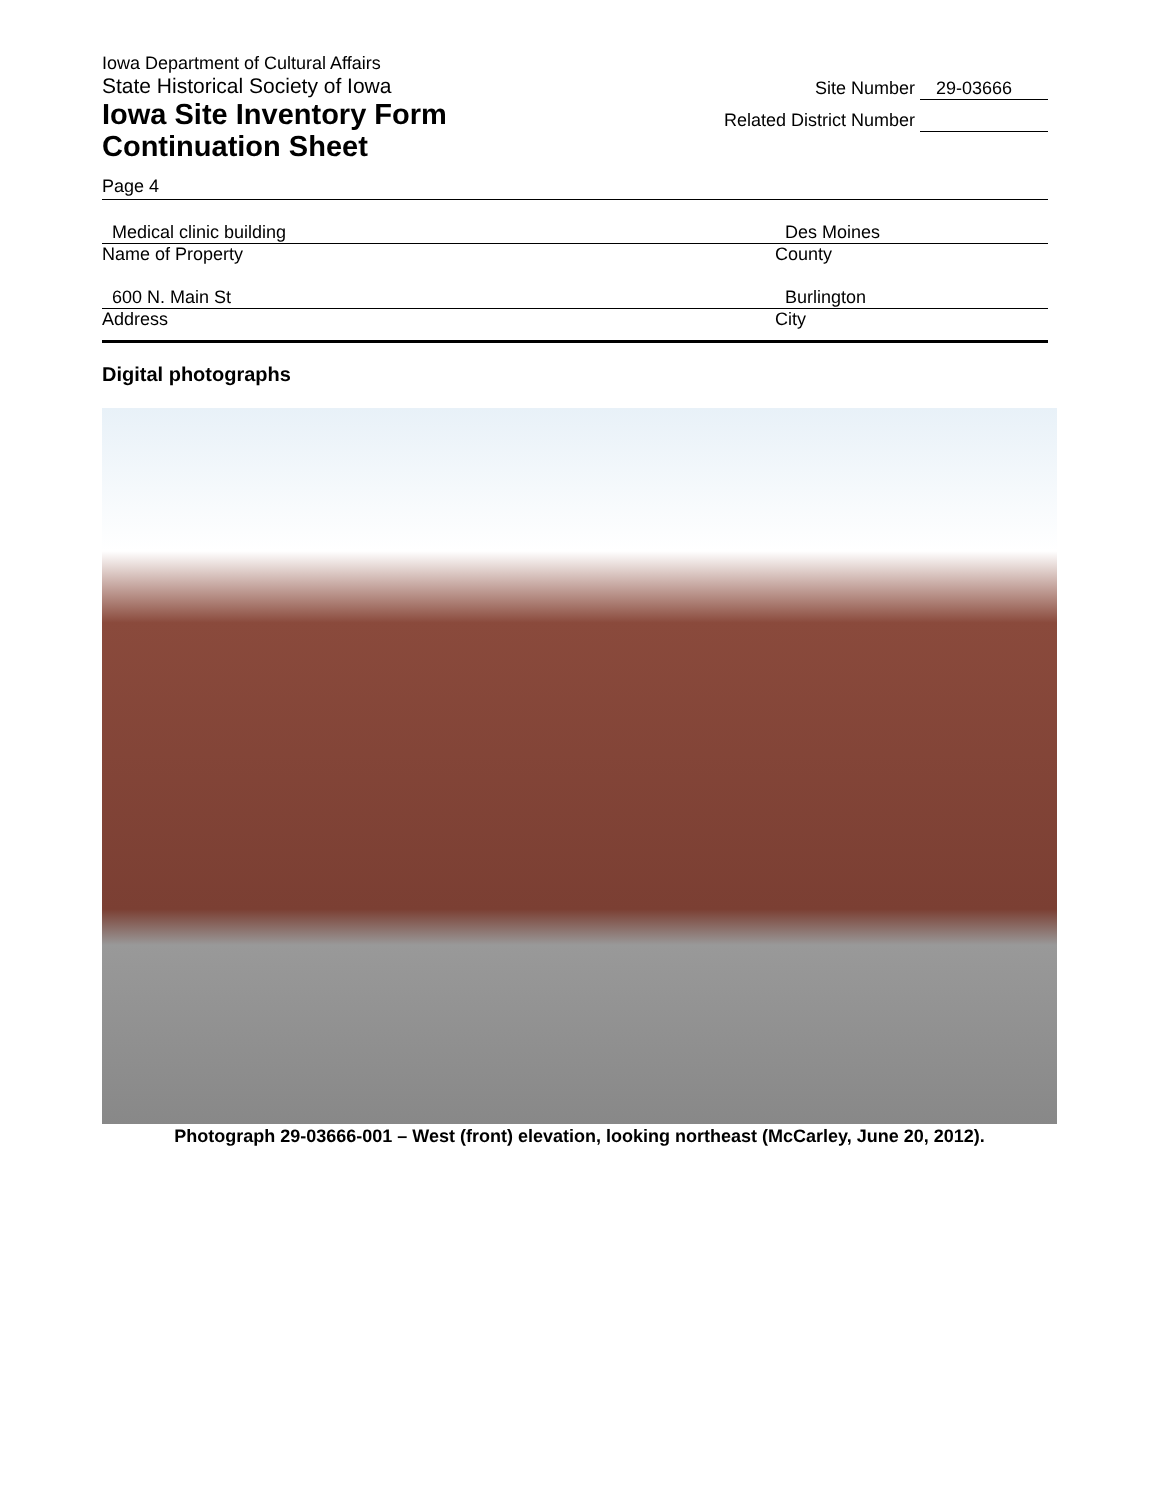Iowa Department of Cultural Affairs
State Historical Society of Iowa
Iowa Site Inventory Form
Continuation Sheet
Site Number 29-03666
Related District Number
Page 4
Medical clinic building Des Moines
Name of Property County
600 N. Main St Burlington
Address City
Digital photographs
Photograph 29-03666-001 – West (front) elevation, looking northeast (McCarley, June 20, 2012).